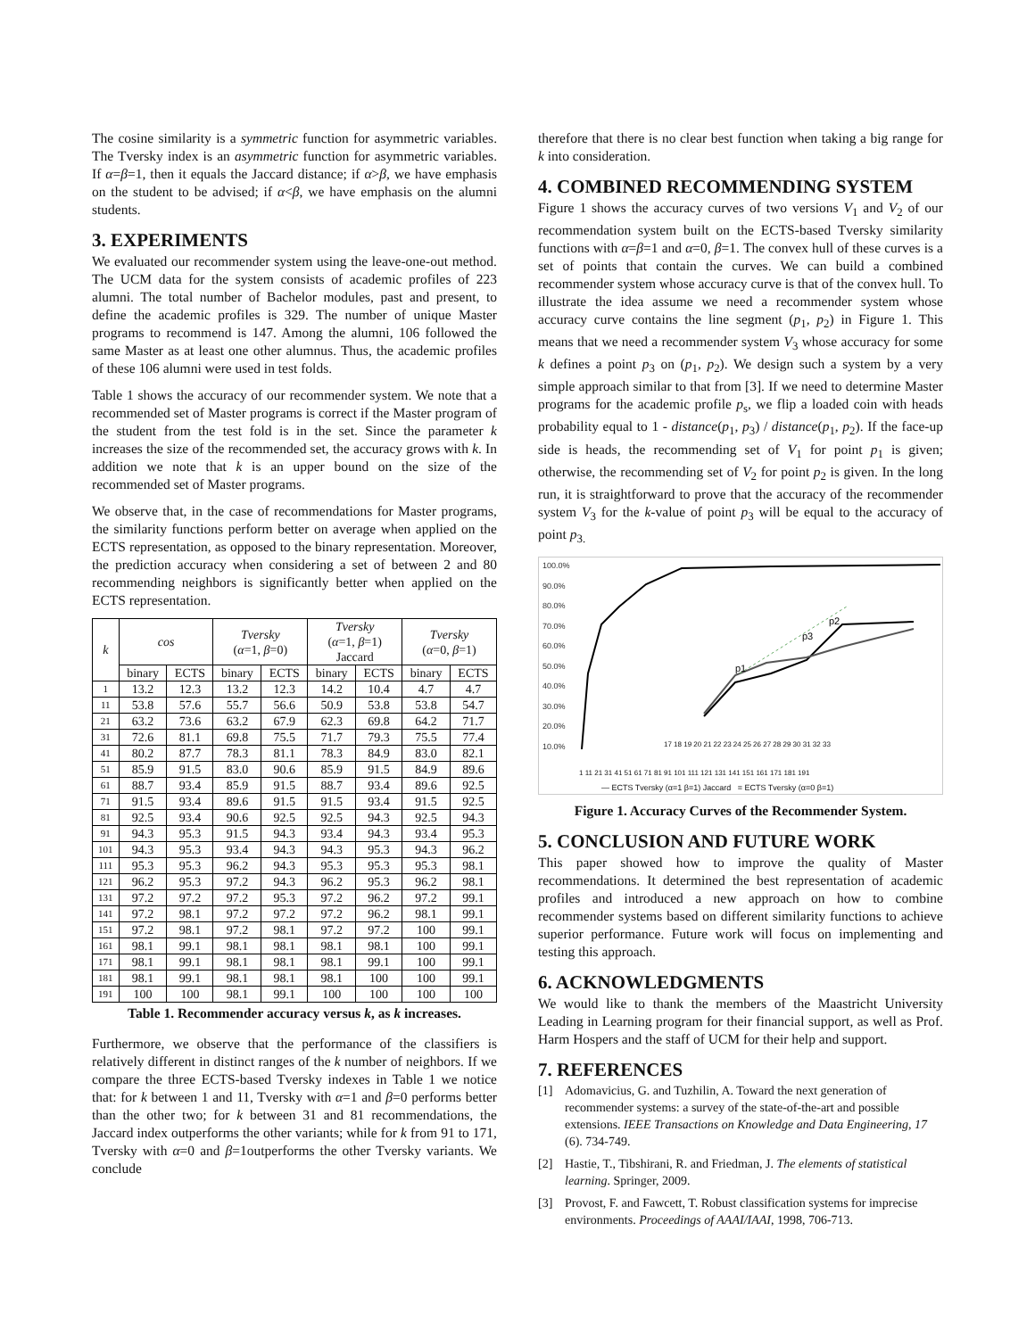The cosine similarity is a symmetric function for asymmetric variables. The Tversky index is an asymmetric function for asymmetric variables. If α=β=1, then it equals the Jaccard distance; if α>β, we have emphasis on the student to be advised; if α<β, we have emphasis on the alumni students.
3. EXPERIMENTS
We evaluated our recommender system using the leave-one-out method. The UCM data for the system consists of academic profiles of 223 alumni. The total number of Bachelor modules, past and present, to define the academic profiles is 329. The number of unique Master programs to recommend is 147. Among the alumni, 106 followed the same Master as at least one other alumnus. Thus, the academic profiles of these 106 alumni were used in test folds.
Table 1 shows the accuracy of our recommender system. We note that a recommended set of Master programs is correct if the Master program of the student from the test fold is in the set. Since the parameter k increases the size of the recommended set, the accuracy grows with k. In addition we note that k is an upper bound on the size of the recommended set of Master programs.
We observe that, in the case of recommendations for Master programs, the similarity functions perform better on average when applied on the ECTS representation, as opposed to the binary representation. Moreover, the prediction accuracy when considering a set of between 2 and 80 recommending neighbors is significantly better when applied on the ECTS representation.
| k | cos | | Tversky ( α =1, β =0) | | Tversky ( α =1, β =1) Jaccard | | Tversky ( α =0, β =1) | |
| --- | --- | --- | --- | --- | --- | --- | --- | --- |
| | binary | ECTS | binary | ECTS | binary | ECTS | binary | ECTS |
| 1 | 13.2 | 12.3 | 13.2 | 12.3 | 14.2 | 10.4 | 4.7 | 4.7 |
| 11 | 53.8 | 57.6 | 55.7 | 56.6 | 50.9 | 53.8 | 53.8 | 54.7 |
| 21 | 63.2 | 73.6 | 63.2 | 67.9 | 62.3 | 69.8 | 64.2 | 71.7 |
| 31 | 72.6 | 81.1 | 69.8 | 75.5 | 71.7 | 79.3 | 75.5 | 77.4 |
| 41 | 80.2 | 87.7 | 78.3 | 81.1 | 78.3 | 84.9 | 83.0 | 82.1 |
| 51 | 85.9 | 91.5 | 83.0 | 90.6 | 85.9 | 91.5 | 84.9 | 89.6 |
| 61 | 88.7 | 93.4 | 85.9 | 91.5 | 88.7 | 93.4 | 89.6 | 92.5 |
| 71 | 91.5 | 93.4 | 89.6 | 91.5 | 91.5 | 93.4 | 91.5 | 92.5 |
| 81 | 92.5 | 93.4 | 90.6 | 92.5 | 92.5 | 94.3 | 92.5 | 94.3 |
| 91 | 94.3 | 95.3 | 91.5 | 94.3 | 93.4 | 94.3 | 93.4 | 95.3 |
| 101 | 94.3 | 95.3 | 93.4 | 94.3 | 94.3 | 95.3 | 94.3 | 96.2 |
| 111 | 95.3 | 95.3 | 96.2 | 94.3 | 95.3 | 95.3 | 95.3 | 98.1 |
| 121 | 96.2 | 95.3 | 97.2 | 94.3 | 96.2 | 95.3 | 96.2 | 98.1 |
| 131 | 97.2 | 97.2 | 97.2 | 95.3 | 97.2 | 96.2 | 97.2 | 99.1 |
| 141 | 97.2 | 98.1 | 97.2 | 97.2 | 97.2 | 96.2 | 98.1 | 99.1 |
| 151 | 97.2 | 98.1 | 97.2 | 98.1 | 97.2 | 97.2 | 100 | 99.1 |
| 161 | 98.1 | 99.1 | 98.1 | 98.1 | 98.1 | 98.1 | 100 | 99.1 |
| 171 | 98.1 | 99.1 | 98.1 | 98.1 | 98.1 | 99.1 | 100 | 99.1 |
| 181 | 98.1 | 99.1 | 98.1 | 98.1 | 98.1 | 100 | 100 | 99.1 |
| 191 | 100 | 100 | 98.1 | 99.1 | 100 | 100 | 100 | 100 |
Table 1. Recommender accuracy versus k, as k increases.
Furthermore, we observe that the performance of the classifiers is relatively different in distinct ranges of the k number of neighbors. If we compare the three ECTS-based Tversky indexes in Table 1 we notice that: for k between 1 and 11, Tversky with α=1 and β=0 performs better than the other two; for k between 31 and 81 recommendations, the Jaccard index outperforms the other variants; while for k from 91 to 171, Tversky with α=0 and β=1outperforms the other Tversky variants. We conclude
therefore that there is no clear best function when taking a big range for k into consideration.
4. COMBINED RECOMMENDING SYSTEM
Figure 1 shows the accuracy curves of two versions V<sub>1</sub> and V<sub>2</sub> of our recommendation system built on the ECTS-based Tversky similarity functions with α=β=1 and α=0, β=1. The convex hull of these curves is a set of points that contain the curves. We can build a combined recommender system whose accuracy curve is that of the convex hull. To illustrate the idea assume we need a recommender system whose accuracy curve contains the line segment (p<sub>1</sub>, p<sub>2</sub>) in Figure 1. This means that we need a recommender system V<sub>3</sub> whose accuracy for some k defines a point p<sub>3</sub> on (p<sub>1</sub>, p<sub>2</sub>). We design such a system by a very simple approach similar to that from [3]. If we need to determine Master programs for the academic profile p<sub>s</sub>, we flip a loaded coin with heads probability equal to 1 - distance(p<sub>1</sub>, p<sub>3</sub>) / distance(p<sub>1</sub>, p<sub>2</sub>). If the face-up side is heads, the recommending set of V<sub>1</sub> for point p<sub>1</sub> is given; otherwise, the recommending set of V<sub>2</sub> for point p<sub>2</sub> is given. In the long run, it is straightforward to prove that the accuracy of the recommender system V<sub>3</sub> for the k-value of point p<sub>3</sub> will be equal to the accuracy of point p<sub>3.</sub>
100.0%
90.0%
80.0%
70.0%
60.0%
50.0%
40.0%
30.0%
20.0%
10.0%
p1
p3
p2
17 18 19 20 21 22 23 24 25 26 27 28 29 30 31 32 33
1 11 21 31 41 51 61 71 81 91 101 111 121 131 141 151 161 171 181 191
— ECTS Tversky (α=1 β=1) Jaccard = ECTS Tversky (α=0 β=1)
Figure 1. Accuracy Curves of the Recommender System.
5. CONCLUSION AND FUTURE WORK
This paper showed how to improve the quality of Master recommendations. It determined the best representation of academic profiles and introduced a new approach on how to combine recommender systems based on different similarity functions to achieve superior performance. Future work will focus on implementing and testing this approach.
6. ACKNOWLEDGMENTS
We would like to thank the members of the Maastricht University Leading in Learning program for their financial support, as well as Prof. Harm Hospers and the staff of UCM for their help and support.
7. REFERENCES
[1] Adomavicius, G. and Tuzhilin, A. Toward the next generation of recommender systems: a survey of the state-of-the-art and possible extensions. IEEE Transactions on Knowledge and Data Engineering, 17 (6). 734-749.
[2] Hastie, T., Tibshirani, R. and Friedman, J. The elements of statistical learning. Springer, 2009.
[3] Provost, F. and Fawcett, T. Robust classification systems for imprecise environments. Proceedings of AAAI/IAAI, 1998, 706-713.